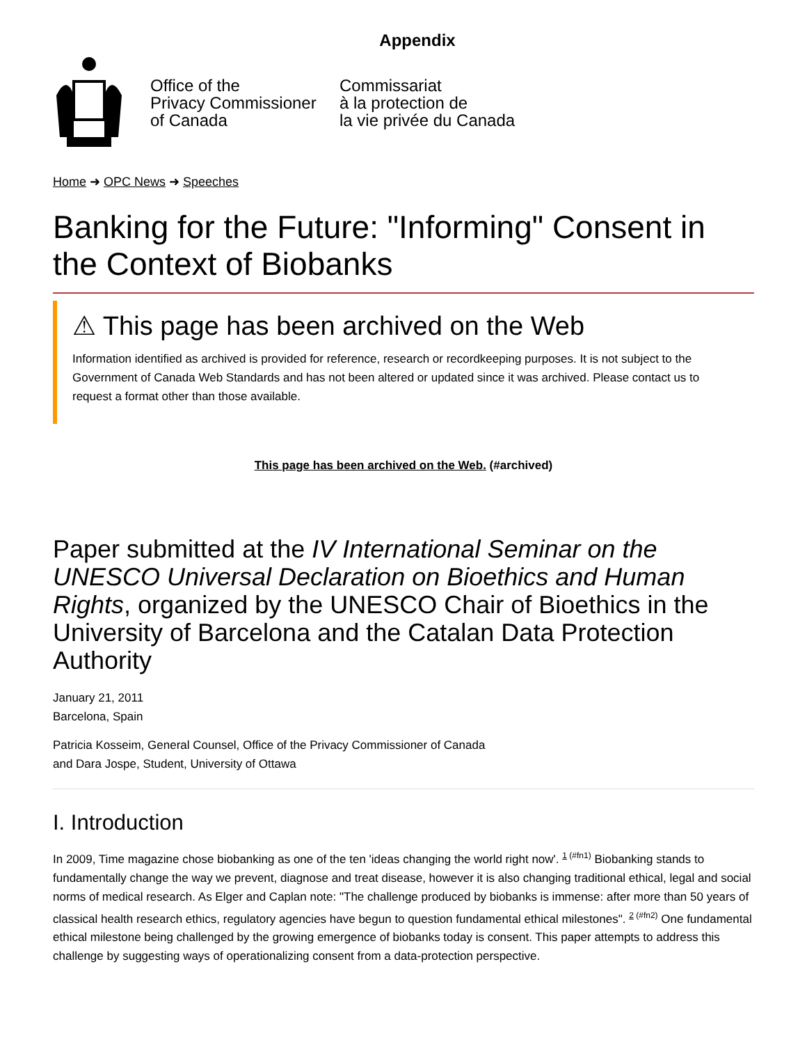Appendix
Office of the
Privacy Commissioner
of Canada
Commissariat
à la protection de
la vie privée du Canada
Home ➜ OPC News ➜ Speeches
Banking for the Future: "Informing" Consent in the Context of Biobanks
⚠ This page has been archived on the Web
Information identified as archived is provided for reference, research or recordkeeping purposes. It is not subject to the Government of Canada Web Standards and has not been altered or updated since it was archived. Please contact us to request a format other than those available.
This page has been archived on the Web. (#archived)
Paper submitted at the IV International Seminar on the UNESCO Universal Declaration on Bioethics and Human Rights, organized by the UNESCO Chair of Bioethics in the University of Barcelona and the Catalan Data Protection Authority
January 21, 2011
Barcelona, Spain
Patricia Kosseim, General Counsel, Office of the Privacy Commissioner of Canada
and Dara Jospe, Student, University of Ottawa
I. Introduction
In 2009, Time magazine chose biobanking as one of the ten 'ideas changing the world right now'. <sup>1 (#fn1)</sup> Biobanking stands to fundamentally change the way we prevent, diagnose and treat disease, however it is also changing traditional ethical, legal and social norms of medical research. As Elger and Caplan note: "The challenge produced by biobanks is immense: after more than 50 years of classical health research ethics, regulatory agencies have begun to question fundamental ethical milestones". <sup>2 (#fn2)</sup> One fundamental ethical milestone being challenged by the growing emergence of biobanks today is consent. This paper attempts to address this challenge by suggesting ways of operationalizing consent from a data-protection perspective.